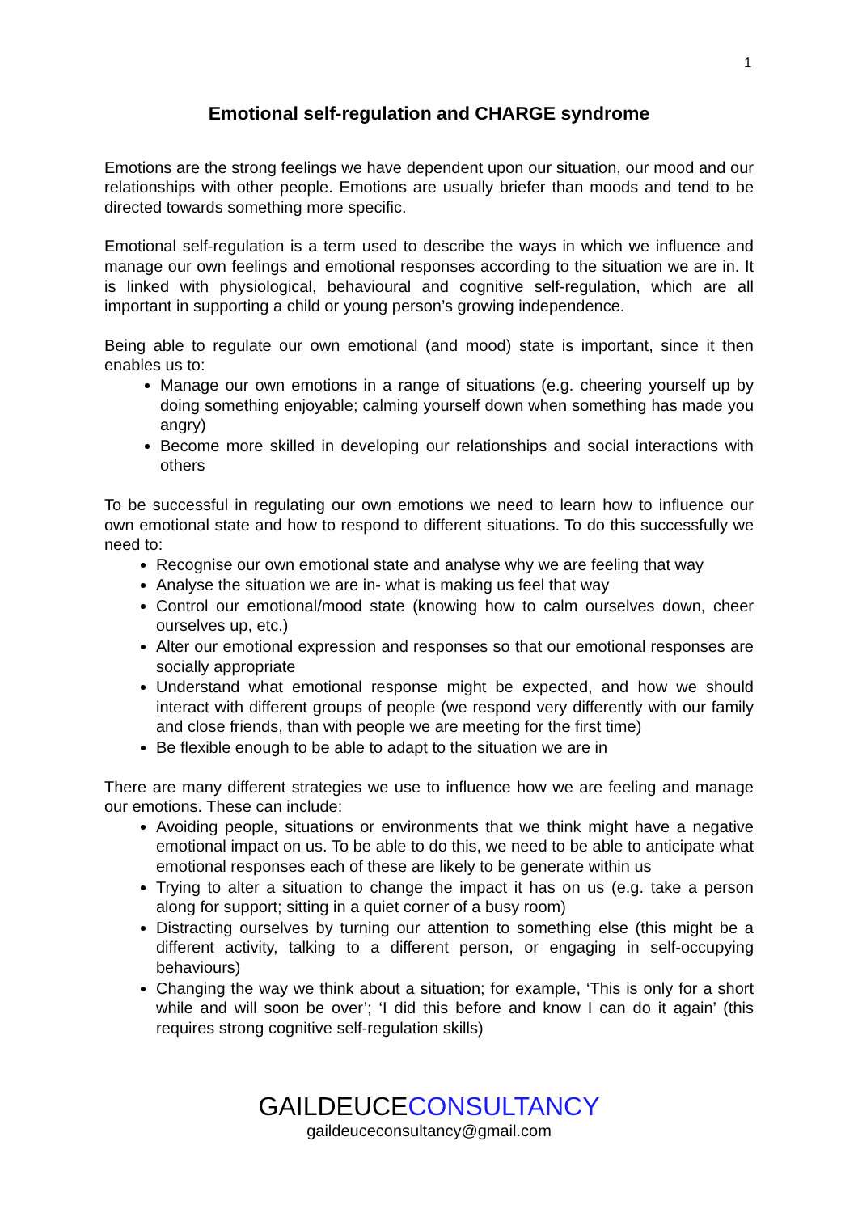1
Emotional self-regulation and CHARGE syndrome
Emotions are the strong feelings we have dependent upon our situation, our mood and our relationships with other people. Emotions are usually briefer than moods and tend to be directed towards something more specific.
Emotional self-regulation is a term used to describe the ways in which we influence and manage our own feelings and emotional responses according to the situation we are in. It is linked with physiological, behavioural and cognitive self-regulation, which are all important in supporting a child or young person’s growing independence.
Being able to regulate our own emotional (and mood) state is important, since it then enables us to:
Manage our own emotions in a range of situations (e.g. cheering yourself up by doing something enjoyable; calming yourself down when something has made you angry)
Become more skilled in developing our relationships and social interactions with others
To be successful in regulating our own emotions we need to learn how to influence our own emotional state and how to respond to different situations. To do this successfully we need to:
Recognise our own emotional state and analyse why we are feeling that way
Analyse the situation we are in- what is making us feel that way
Control our emotional/mood state (knowing how to calm ourselves down, cheer ourselves up, etc.)
Alter our emotional expression and responses so that our emotional responses are socially appropriate
Understand what emotional response might be expected, and how we should interact with different groups of people (we respond very differently with our family and close friends, than with people we are meeting for the first time)
Be flexible enough to be able to adapt to the situation we are in
There are many different strategies we use to influence how we are feeling and manage our emotions. These can include:
Avoiding people, situations or environments that we think might have a negative emotional impact on us. To be able to do this, we need to be able to anticipate what emotional responses each of these are likely to be generate within us
Trying to alter a situation to change the impact it has on us (e.g. take a person along for support; sitting in a quiet corner of a busy room)
Distracting ourselves by turning our attention to something else (this might be a different activity, talking to a different person, or engaging in self-occupying behaviours)
Changing the way we think about a situation; for example, ‘This is only for a short while and will soon be over’; ‘I did this before and know I can do it again’ (this requires strong cognitive self-regulation skills)
GAILDEUCECONSULTANCY
gaildeuceconsultancy@gmail.com